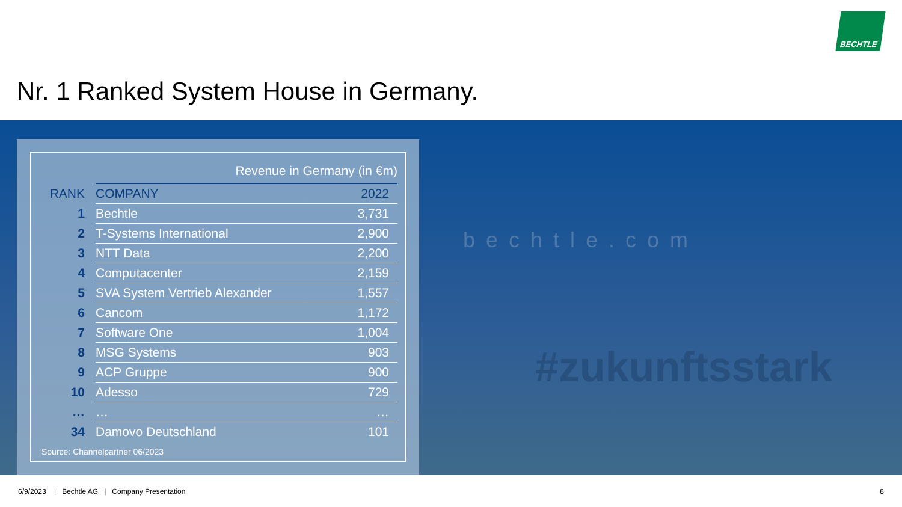BECHTLE
Nr. 1 Ranked System House in Germany.
bechtle.com
#zukunftsstark
| | Revenue in Germany (in €m) | |
| RANK | COMPANY | 2022 |
| 1 | Bechtle | 3,731 |
| 2 | T-Systems International | 2,900 |
| 3 | NTT Data | 2,200 |
| 4 | Computacenter | 2,159 |
| 5 | SVA System Vertrieb Alexander | 1,557 |
| 6 | Cancom | 1,172 |
| 7 | Software One | 1,004 |
| 8 | MSG Systems | 903 |
| 9 | ACP Gruppe | 900 |
| 10 | Adesso | 729 |
| … | … | … |
| 34 | Damovo Deutschland | 101 |
Source: Channelpartner 06/2023
6/9/2023 | Bechtle AG | Company Presentation
8